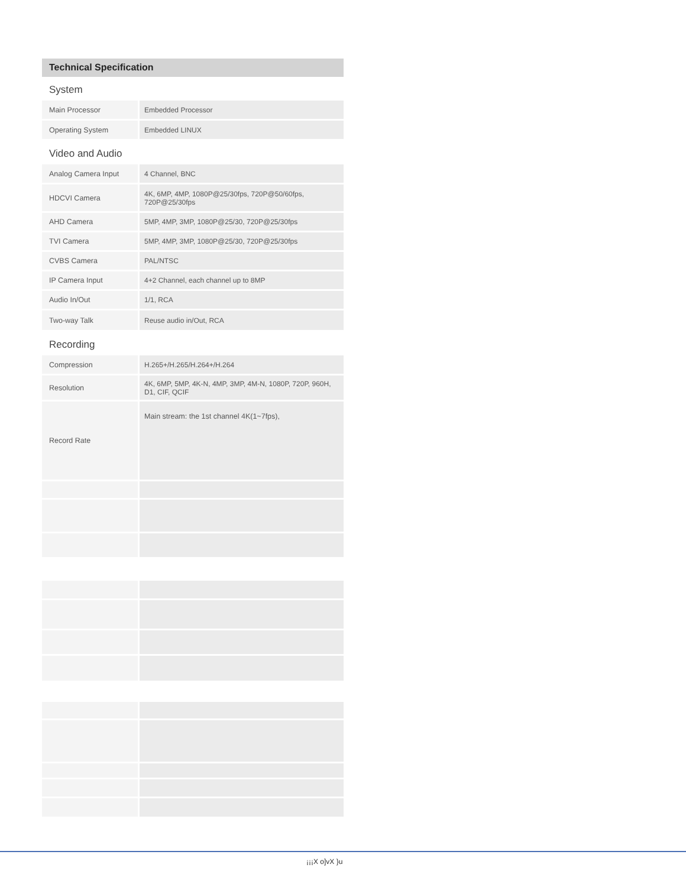Technical Specification
System
| Main Processor | Embedded Processor |
| Operating System | Embedded LINUX |
Video and Audio
| Analog Camera Input | 4 Channel, BNC |
| HDCVI Camera | 4K, 6MP, 4MP, 1080P@25/30fps, 720P@50/60fps, 720P@25/30fps |
| AHD Camera | 5MP, 4MP, 3MP, 1080P@25/30, 720P@25/30fps |
| TVI Camera | 5MP, 4MP, 3MP, 1080P@25/30, 720P@25/30fps |
| CVBS Camera | PAL/NTSC |
| IP Camera Input | 4+2 Channel, each channel up to 8MP |
| Audio In/Out | 1/1, RCA |
| Two-way Talk | Reuse audio in/Out, RCA |
Recording
| Compression | H.265+/H.265/H.264+/H.264 |
| Resolution | 4K, 6MP, 5MP, 4K-N, 4MP, 3MP, 4M-N, 1080P, 720P, 960H, D1, CIF, QCIF |
| Record Rate | Main stream: the 1st channel 4K(1~7fps), |
¡¡¡X o]vX }u